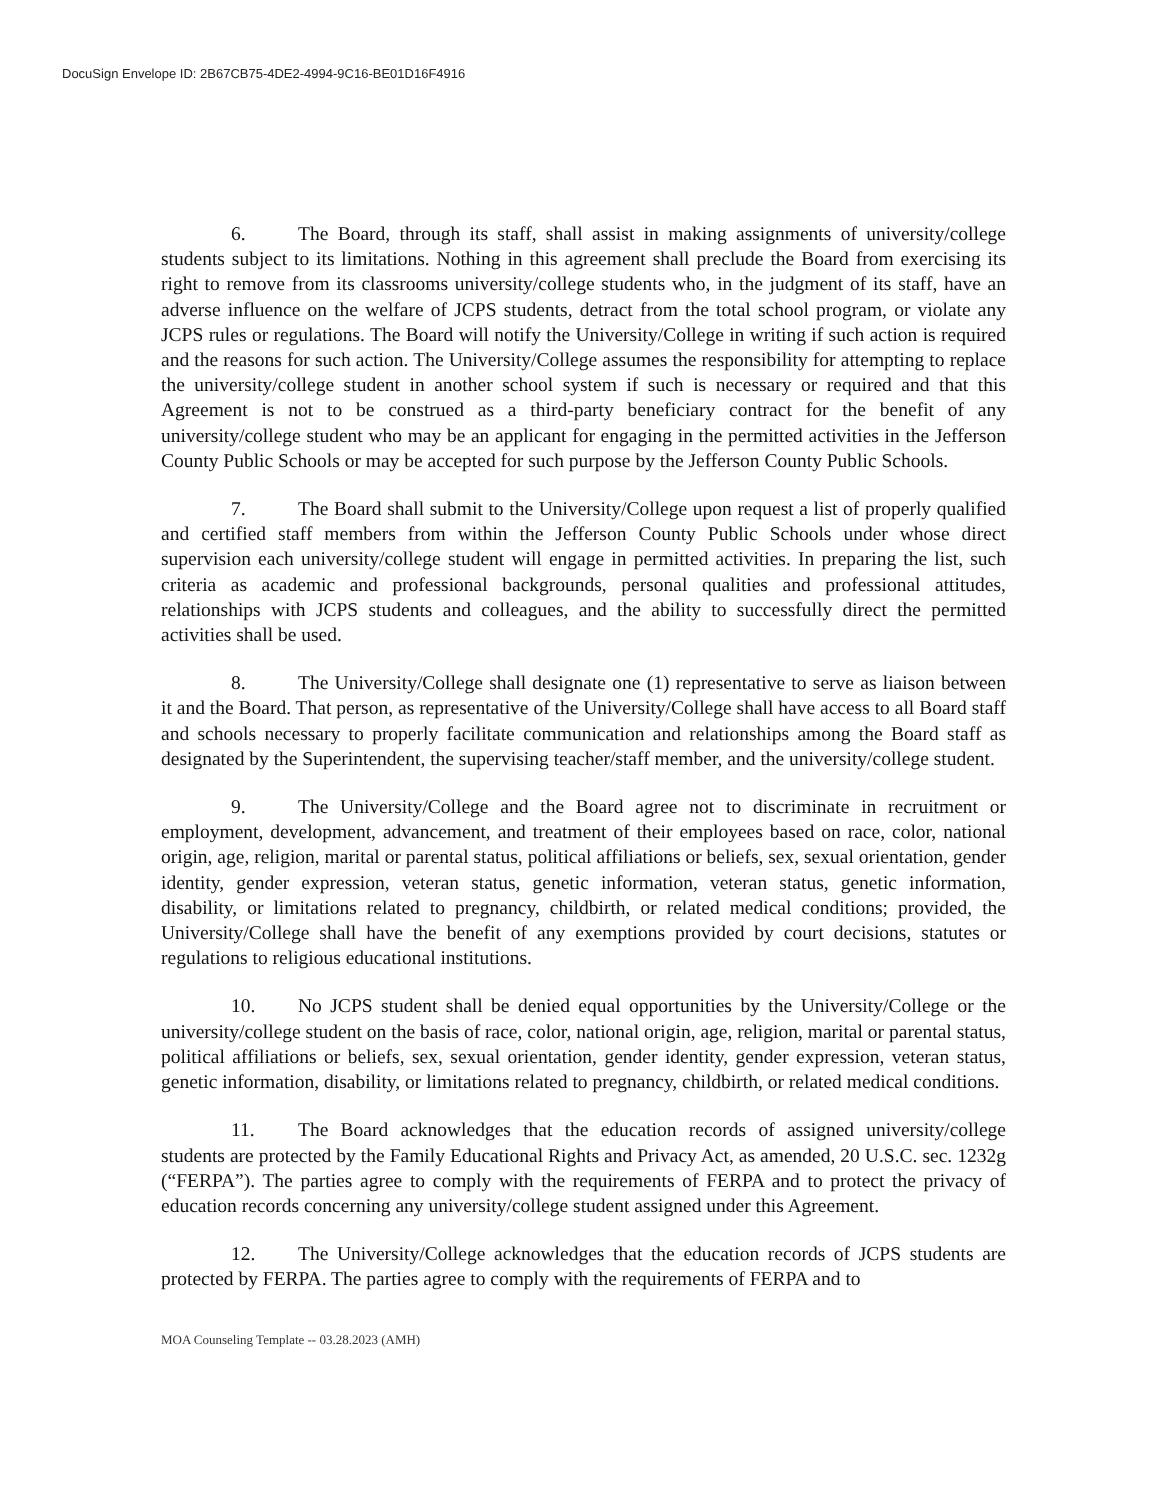DocuSign Envelope ID: 2B67CB75-4DE2-4994-9C16-BE01D16F4916
6. The Board, through its staff, shall assist in making assignments of university/college students subject to its limitations. Nothing in this agreement shall preclude the Board from exercising its right to remove from its classrooms university/college students who, in the judgment of its staff, have an adverse influence on the welfare of JCPS students, detract from the total school program, or violate any JCPS rules or regulations. The Board will notify the University/College in writing if such action is required and the reasons for such action. The University/College assumes the responsibility for attempting to replace the university/college student in another school system if such is necessary or required and that this Agreement is not to be construed as a third-party beneficiary contract for the benefit of any university/college student who may be an applicant for engaging in the permitted activities in the Jefferson County Public Schools or may be accepted for such purpose by the Jefferson County Public Schools.
7. The Board shall submit to the University/College upon request a list of properly qualified and certified staff members from within the Jefferson County Public Schools under whose direct supervision each university/college student will engage in permitted activities. In preparing the list, such criteria as academic and professional backgrounds, personal qualities and professional attitudes, relationships with JCPS students and colleagues, and the ability to successfully direct the permitted activities shall be used.
8. The University/College shall designate one (1) representative to serve as liaison between it and the Board. That person, as representative of the University/College shall have access to all Board staff and schools necessary to properly facilitate communication and relationships among the Board staff as designated by the Superintendent, the supervising teacher/staff member, and the university/college student.
9. The University/College and the Board agree not to discriminate in recruitment or employment, development, advancement, and treatment of their employees based on race, color, national origin, age, religion, marital or parental status, political affiliations or beliefs, sex, sexual orientation, gender identity, gender expression, veteran status, genetic information, veteran status, genetic information, disability, or limitations related to pregnancy, childbirth, or related medical conditions; provided, the University/College shall have the benefit of any exemptions provided by court decisions, statutes or regulations to religious educational institutions.
10. No JCPS student shall be denied equal opportunities by the University/College or the university/college student on the basis of race, color, national origin, age, religion, marital or parental status, political affiliations or beliefs, sex, sexual orientation, gender identity, gender expression, veteran status, genetic information, disability, or limitations related to pregnancy, childbirth, or related medical conditions.
11. The Board acknowledges that the education records of assigned university/college students are protected by the Family Educational Rights and Privacy Act, as amended, 20 U.S.C. sec. 1232g (“FERPA”). The parties agree to comply with the requirements of FERPA and to protect the privacy of education records concerning any university/college student assigned under this Agreement.
12. The University/College acknowledges that the education records of JCPS students are protected by FERPA. The parties agree to comply with the requirements of FERPA and to
MOA Counseling Template -- 03.28.2023 (AMH)